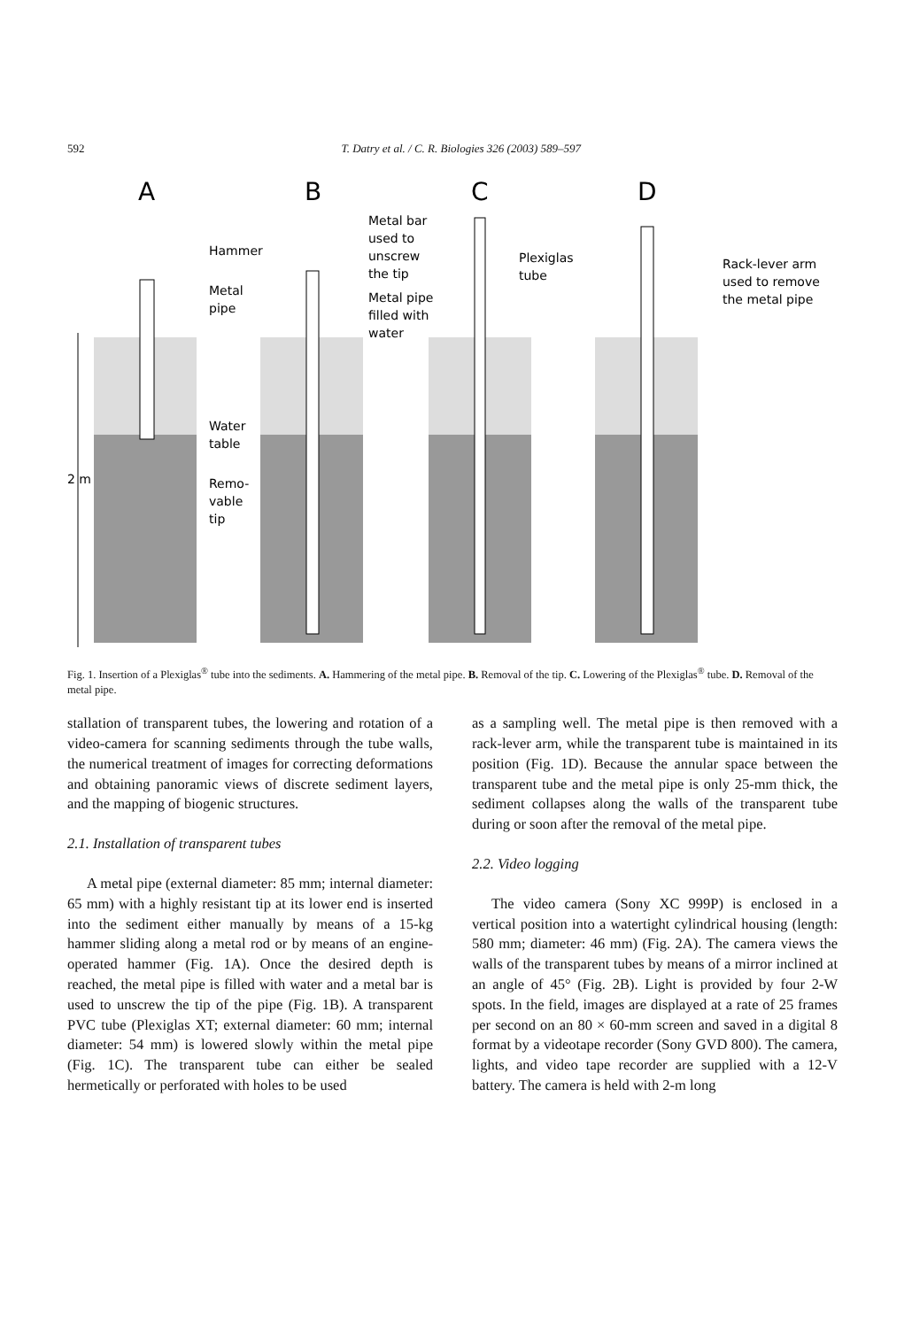592 T. Datry et al. / C. R. Biologies 326 (2003) 589–597
A
B
C
D
Hammer
Metal
pipe
Water
table
Remo-
vable
tip
Metal bar
used to
unscrew
the tip
Metal pipe
filled with
water
Plexiglas
tube
Rack-lever arm
used to remove
the metal pipe
2 m
Fig. 1. Insertion of a Plexiglas<sup>®</sup> tube into the sediments. A. Hammering of the metal pipe. B. Removal of the tip. C. Lowering of the Plexiglas<sup>®</sup> tube. D. Removal of the metal pipe.
stallation of transparent tubes, the lowering and rotation of a video-camera for scanning sediments through the tube walls, the numerical treatment of images for correcting deformations and obtaining panoramic views of discrete sediment layers, and the mapping of biogenic structures.
2.1. Installation of transparent tubes
A metal pipe (external diameter: 85 mm; internal diameter: 65 mm) with a highly resistant tip at its lower end is inserted into the sediment either manually by means of a 15-kg hammer sliding along a metal rod or by means of an engine-operated hammer (Fig. 1A). Once the desired depth is reached, the metal pipe is filled with water and a metal bar is used to unscrew the tip of the pipe (Fig. 1B). A transparent PVC tube (Plexiglas XT; external diameter: 60 mm; internal diameter: 54 mm) is lowered slowly within the metal pipe (Fig. 1C). The transparent tube can either be sealed hermetically or perforated with holes to be used
as a sampling well. The metal pipe is then removed with a rack-lever arm, while the transparent tube is maintained in its position (Fig. 1D). Because the annular space between the transparent tube and the metal pipe is only 25-mm thick, the sediment collapses along the walls of the transparent tube during or soon after the removal of the metal pipe.
2.2. Video logging
The video camera (Sony XC 999P) is enclosed in a vertical position into a watertight cylindrical housing (length: 580 mm; diameter: 46 mm) (Fig. 2A). The camera views the walls of the transparent tubes by means of a mirror inclined at an angle of 45° (Fig. 2B). Light is provided by four 2-W spots. In the field, images are displayed at a rate of 25 frames per second on an 80 × 60-mm screen and saved in a digital 8 format by a videotape recorder (Sony GVD 800). The camera, lights, and video tape recorder are supplied with a 12-V battery. The camera is held with 2-m long